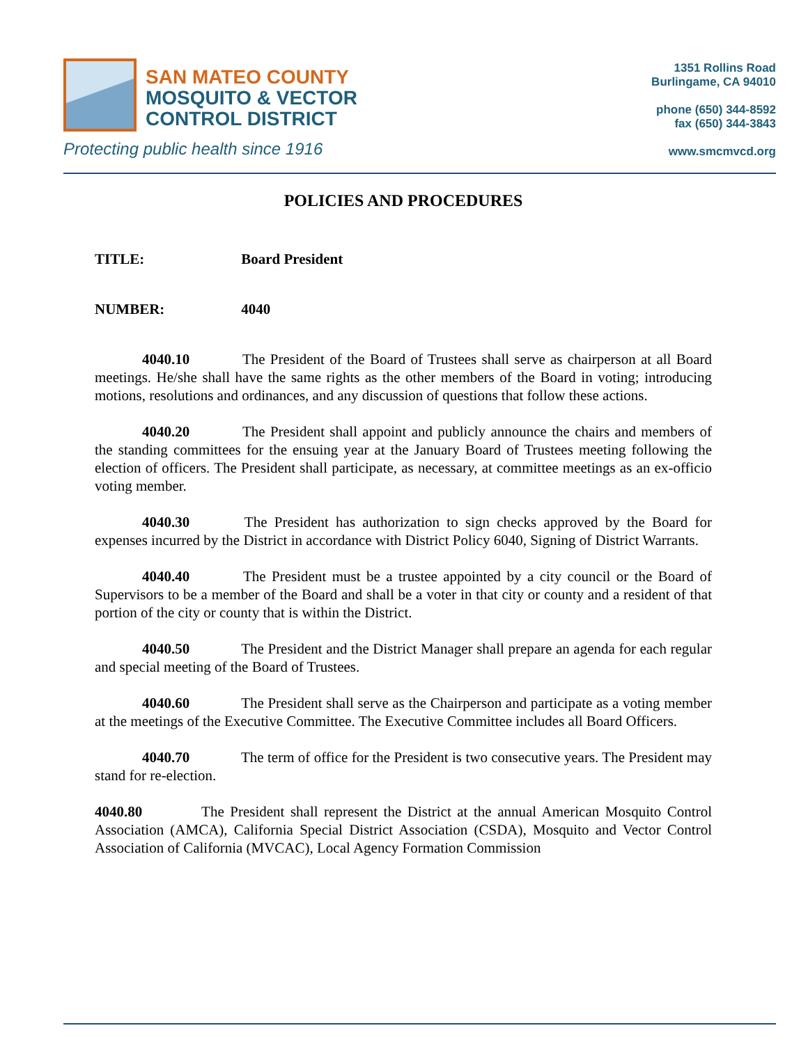SAN MATEO COUNTY
MOSQUITO & VECTOR
CONTROL DISTRICT
Protecting public health since 1916
1351 Rollins Road
Burlingame, CA 94010
phone (650) 344-8592
fax (650) 344-3843
www.smcmvcd.org
POLICIES AND PROCEDURES
TITLE: Board President
NUMBER: 4040
4040.10 The President of the Board of Trustees shall serve as chairperson at all Board meetings. He/she shall have the same rights as the other members of the Board in voting; introducing motions, resolutions and ordinances, and any discussion of questions that follow these actions.
4040.20 The President shall appoint and publicly announce the chairs and members of the standing committees for the ensuing year at the January Board of Trustees meeting following the election of officers. The President shall participate, as necessary, at committee meetings as an ex-officio voting member.
4040.30 The President has authorization to sign checks approved by the Board for expenses incurred by the District in accordance with District Policy 6040, Signing of District Warrants.
4040.40 The President must be a trustee appointed by a city council or the Board of Supervisors to be a member of the Board and shall be a voter in that city or county and a resident of that portion of the city or county that is within the District.
4040.50 The President and the District Manager shall prepare an agenda for each regular and special meeting of the Board of Trustees.
4040.60 The President shall serve as the Chairperson and participate as a voting member at the meetings of the Executive Committee. The Executive Committee includes all Board Officers.
4040.70 The term of office for the President is two consecutive years. The President may stand for re-election.
4040.80 The President shall represent the District at the annual American Mosquito Control Association (AMCA), California Special District Association (CSDA), Mosquito and Vector Control Association of California (MVCAC), Local Agency Formation Commission